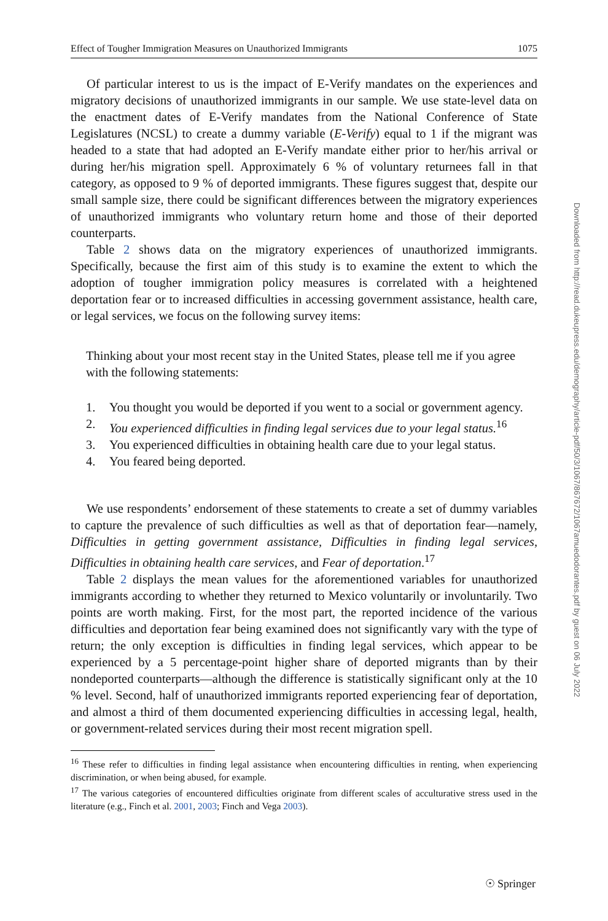Effect of Tougher Immigration Measures on Unauthorized Immigrants 1075
Of particular interest to us is the impact of E-Verify mandates on the experiences and migratory decisions of unauthorized immigrants in our sample. We use state-level data on the enactment dates of E-Verify mandates from the National Conference of State Legislatures (NCSL) to create a dummy variable (E-Verify) equal to 1 if the migrant was headed to a state that had adopted an E-Verify mandate either prior to her/his arrival or during her/his migration spell. Approximately 6 % of voluntary returnees fall in that category, as opposed to 9 % of deported immigrants. These figures suggest that, despite our small sample size, there could be significant differences between the migratory experiences of unauthorized immigrants who voluntary return home and those of their deported counterparts.
Table 2 shows data on the migratory experiences of unauthorized immigrants. Specifically, because the first aim of this study is to examine the extent to which the adoption of tougher immigration policy measures is correlated with a heightened deportation fear or to increased difficulties in accessing government assistance, health care, or legal services, we focus on the following survey items:
Thinking about your most recent stay in the United States, please tell me if you agree with the following statements:
1. You thought you would be deported if you went to a social or government agency.
2. You experienced difficulties in finding legal services due to your legal status.<sup>16</sup>
3. You experienced difficulties in obtaining health care due to your legal status.
4. You feared being deported.
We use respondents’ endorsement of these statements to create a set of dummy variables to capture the prevalence of such difficulties as well as that of deportation fear—namely, Difficulties in getting government assistance, Difficulties in finding legal services, Difficulties in obtaining health care services, and Fear of deportation.<sup>17</sup>
Table 2 displays the mean values for the aforementioned variables for unauthorized immigrants according to whether they returned to Mexico voluntarily or involuntarily. Two points are worth making. First, for the most part, the reported incidence of the various difficulties and deportation fear being examined does not significantly vary with the type of return; the only exception is difficulties in finding legal services, which appear to be experienced by a 5 percentage-point higher share of deported migrants than by their nondeported counterparts—although the difference is statistically significant only at the 10 % level. Second, half of unauthorized immigrants reported experiencing fear of deportation, and almost a third of them documented experiencing difficulties in accessing legal, health, or government-related services during their most recent migration spell.
<sup>16</sup> These refer to difficulties in finding legal assistance when encountering difficulties in renting, when experiencing discrimination, or when being abused, for example.
<sup>17</sup> The various categories of encountered difficulties originate from different scales of acculturative stress used in the literature (e.g., Finch et al. 2001, 2003; Finch and Vega 2003).
Downloaded from http://read.dukeupress.edu/demography/article-pdf/50/3/1067/867672/1067amuedodorantes.pdf by guest on 06 July 2022
☉ Springer